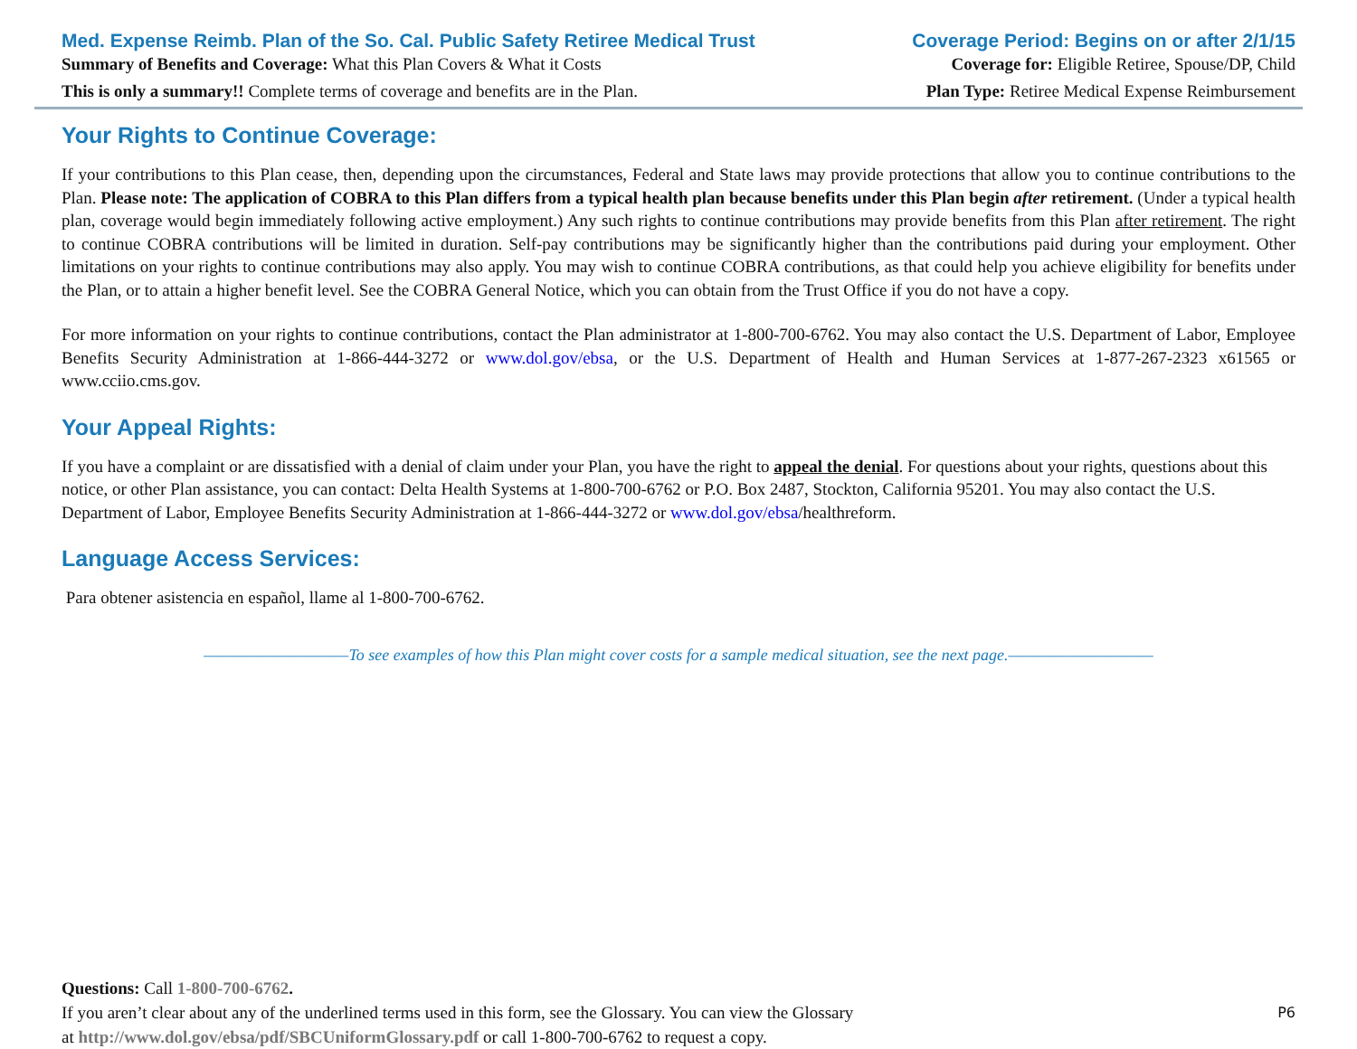Med. Expense Reimb. Plan of the So. Cal. Public Safety Retiree Medical Trust Coverage Period: Begins on or after 2/1/15
Summary of Benefits and Coverage: What this Plan Covers & What it Costs Coverage for: Eligible Retiree, Spouse/DP, Child
This is only a summary!! Complete terms of coverage and benefits are in the Plan. Plan Type: Retiree Medical Expense Reimbursement
Your Rights to Continue Coverage:
If your contributions to this Plan cease, then, depending upon the circumstances, Federal and State laws may provide protections that allow you to continue contributions to the Plan. Please note: The application of COBRA to this Plan differs from a typical health plan because benefits under this Plan begin after retirement. (Under a typical health plan, coverage would begin immediately following active employment.) Any such rights to continue contributions may provide benefits from this Plan after retirement. The right to continue COBRA contributions will be limited in duration. Self-pay contributions may be significantly higher than the contributions paid during your employment. Other limitations on your rights to continue contributions may also apply. You may wish to continue COBRA contributions, as that could help you achieve eligibility for benefits under the Plan, or to attain a higher benefit level. See the COBRA General Notice, which you can obtain from the Trust Office if you do not have a copy.
For more information on your rights to continue contributions, contact the Plan administrator at 1-800-700-6762. You may also contact the U.S. Department of Labor, Employee Benefits Security Administration at 1-866-444-3272 or www.dol.gov/ebsa, or the U.S. Department of Health and Human Services at 1-877-267-2323 x61565 or www.cciio.cms.gov.
Your Appeal Rights:
If you have a complaint or are dissatisfied with a denial of claim under your Plan, you have the right to appeal the denial. For questions about your rights, questions about this notice, or other Plan assistance, you can contact: Delta Health Systems at 1-800-700-6762 or P.O. Box 2487, Stockton, California 95201. You may also contact the U.S. Department of Labor, Employee Benefits Security Administration at 1-866-444-3272 or www.dol.gov/ebsa/healthreform.
Language Access Services:
Para obtener asistencia en español, llame al 1-800-700-6762.
——————————To see examples of how this Plan might cover costs for a sample medical situation, see the next page.——————————
Questions: Call 1-800-700-6762.
If you aren’t clear about any of the underlined terms used in this form, see the Glossary. You can view the Glossary P6
at http://www.dol.gov/ebsa/pdf/SBCUniformGlossary.pdf or call 1-800-700-6762 to request a copy.